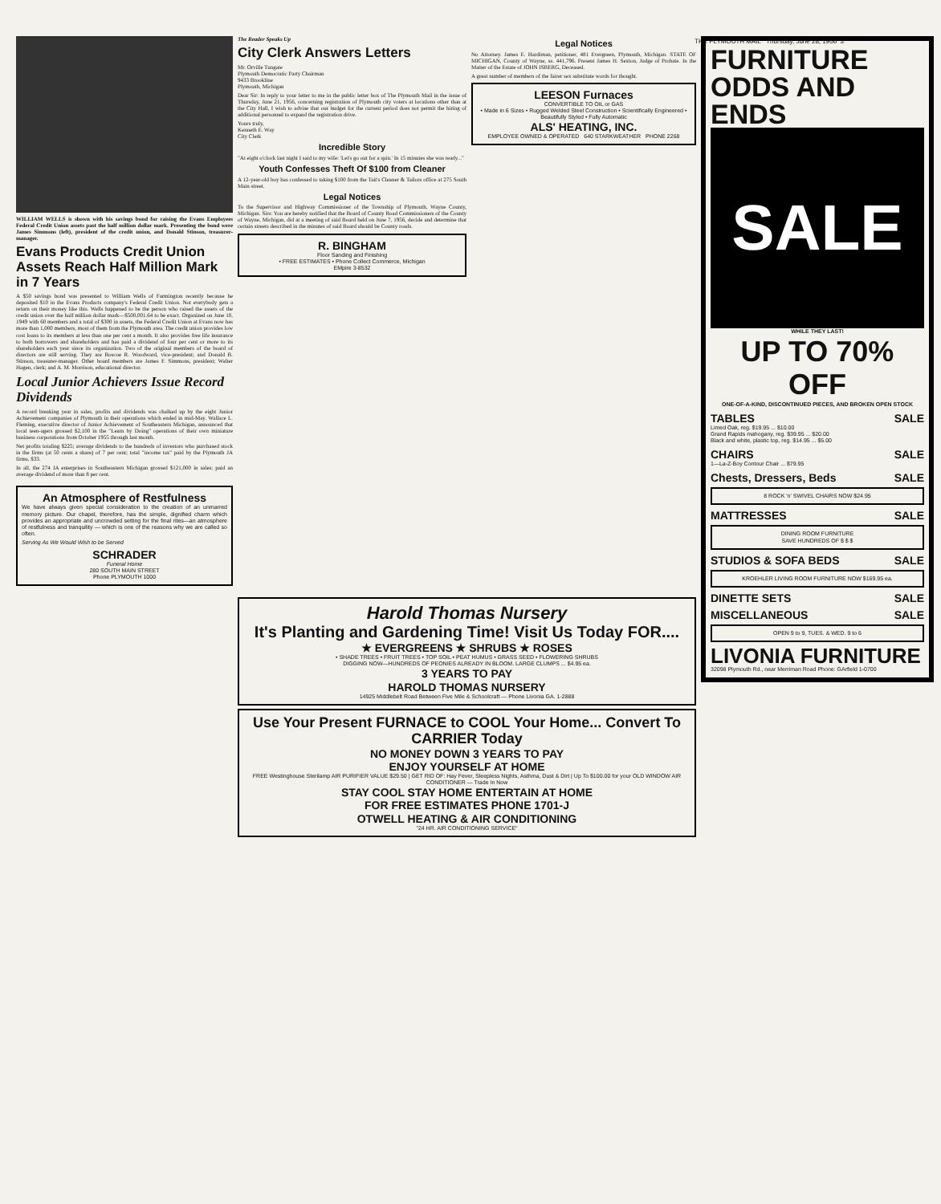THE PLYMOUTH MAIL Thursday, June 28, 1956 3
WILLIAM WELLS is shown with his savings bond for raising the Evans Employees Federal Credit Union assets past the half million dollar mark. Presenting the bond were James Simmons (left), president of the credit union, and Donald Stinson, treasurer-manager.
Evans Products Credit Union Assets Reach Half Million Mark in 7 Years
A $50 savings bond was presented to William Wells of Farmington recently because he deposited $10 in the Evans Products company's Federal Credit Union. Not everybody gets a return on their money like this. Wells happened to be the person who raised the assets of the credit union over the half million dollar mark—$500,001.64 to be exact. Organized on June 10, 1949 with 60 members and a total of $300 in assets, the Federal Credit Union at Evans now has more than 1,000 members, most of them from the Plymouth area. The credit union provides low cost loans to its members at less than one per cent a month. It also provides free life insurance to both borrowers and shareholders and has paid a dividend of four per cent or more to its shareholders each year since its organization. Two of the original members of the board of directors are still serving. They are Roscoe R. Woodward, vice-president; and Donald B. Stinson, treasurer-manager. Other board members are James F. Simmons, president; Walter Hagen, clerk; and A. M. Morrison, educational director.
Local Junior Achievers Issue Record Dividends
A record breaking year in sales, profits and dividends was chalked up by the eight Junior Achievement companies of Plymouth in their operations which ended in mid-May. Wallace L. Fleming, executive director of Junior Achievement of Southeastern Michigan, announced that local teen-agers grossed $2,100 in the "Learn by Doing" operations of their own miniature business corporations from October 1955 through last month.
Net profits totaling $225; average dividends to the hundreds of investors who purchased stock in the firms (at 50 cents a share) of 7 per cent; total "income tax" paid by the Plymouth JA firms, $33.
In all, the 274 JA enterprises in Southeastern Michigan grossed $121,000 in sales; paid an average dividend of more than 8 per cent.
An Atmosphere of Restfulness
We have always given special consideration to the creation of an unmarred memory picture. Our chapel, therefore, has the simple, dignified charm which provides an appropriate and uncrowded setting for the final rites—an atmosphere of restfulness and tranquility — which is one of the reasons why we are called so often.
Serving As We Would Wish to be Served
SCHRADER
Funeral Home
280 SOUTH MAIN STREET
Phone PLYMOUTH 1000
The Reader Speaks Up
City Clerk Answers Letters
Mr. Orville Tungate
Plymouth Democratic Party Chairman
9433 Brookline
Plymouth, Michigan
Dear Sir: In reply to your letter to me in the public letter box of The Plymouth Mail in the issue of Thursday, June 21, 1956, concerning registration of Plymouth city voters at locations other than at the City Hall, I wish to advise that our budget for the current period does not permit the hiring of additional personnel to expand the registration drive.
Yours truly,
Kenneth E. Way
City Clerk
Incredible Story
"At eight o'clock last night I said to my wife: 'Let's go out for a spin.' In 15 minutes she was ready..."
Youth Confesses Theft Of $100 from Cleaner
A 12-year-old boy has confessed to taking $100 from the Tait's Cleaner & Tailors office at 275 South Main street.
Legal Notices
To the Supervisor and Highway Commissioner of the Township of Plymouth, Wayne County, Michigan. Sirs: You are hereby notified that the Board of County Road Commissioners of the County of Wayne, Michigan, did at a meeting of said Board held on June 7, 1956, decide and determine that certain streets described in the minutes of said Board should be County roads.
R. BINGHAM
Floor Sanding and Finishing
• FREE ESTIMATES • Phone Collect Commerce, Michigan
EMpire 3-8532
Legal Notices
No Attorney. James E. Hardiman, petitioner, 481 Evergreen, Plymouth, Michigan. STATE OF MICHIGAN, County of Wayne, ss. 441,796. Present James H. Sexton, Judge of Probate. In the Matter of the Estate of JOHN ISBERG, Deceased.
A great number of members of the fairer sex substitute words for thought.
LEESON Furnaces
CONVERTIBLE TO OIL or GAS
• Made in 6 Sizes • Rugged Welded Steel Construction • Scientifically Engineered • Beautifully Styled • Fully Automatic
ALS' HEATING, INC.
EMPLOYEE OWNED & OPERATED 640 STARKWEATHER PHONE 2268
FURNITURE ODDS AND ENDS
SALE
WHILE THEY LAST!
UP TO 70% OFF
ONE-OF-A-KIND, DISCONTINUED PIECES, AND BROKEN OPEN STOCK
TABLES SALE
Limed Oak, reg. $19.95 ... $10.00
Grand Rapids mahogany, reg. $39.95 ... $20.00
Black and white, plastic top, reg. $14.95 ... $5.00
CHAIRS SALE
1—La-Z-Boy Contour Chair ... $79.95
Chests, Dressers, Beds SALE
8 ROCK 'n' SWIVEL CHAIRS NOW $24.95
MATTRESSES SALE
DINING ROOM FURNITURE
SAVE HUNDREDS OF $ $ $
STUDIOS & SOFA BEDS SALE
KROEHLER LIVING ROOM FURNITURE NOW $169.95 ea.
DINETTE SETS SALE
MISCELLANEOUS SALE
OPEN 9 to 9, TUES. & WED. 9 to 6
LIVONIA FURNITURE
32098 Plymouth Rd., near Merriman Road Phone: GArfield 1-0700
Harold Thomas Nursery
It's Planting and Gardening Time! Visit Us Today FOR....
★ EVERGREENS ★ SHRUBS ★ ROSES
• SHADE TREES • FRUIT TREES • TOP SOIL • PEAT HUMUS • GRASS SEED • FLOWERING SHRUBS
DIGGING NOW—HUNDREDS OF PEONIES ALREADY IN BLOOM. LARGE CLUMPS ... $4.95 ea.
3 YEARS TO PAY
HAROLD THOMAS NURSERY
14925 Middlebelt Road Between Five Mile & Schoolcraft — Phone Livonia GA. 1-2888
Use Your Present FURNACE to COOL Your Home... Convert To CARRIER Today
NO MONEY DOWN 3 YEARS TO PAY
ENJOY YOURSELF AT HOME
FREE Westinghouse Sterilamp AIR PURIFIER VALUE $29.50 | GET RID OF: Hay Fever, Sleepless Nights, Asthma, Dust & Dirt | Up To $100.00 for your OLD WINDOW AIR CONDITIONER — Trade In Now
STAY COOL STAY HOME ENTERTAIN AT HOME
FOR FREE ESTIMATES PHONE 1701-J
OTWELL HEATING & AIR CONDITIONING
"24 HR. AIR CONDITIONING SERVICE"